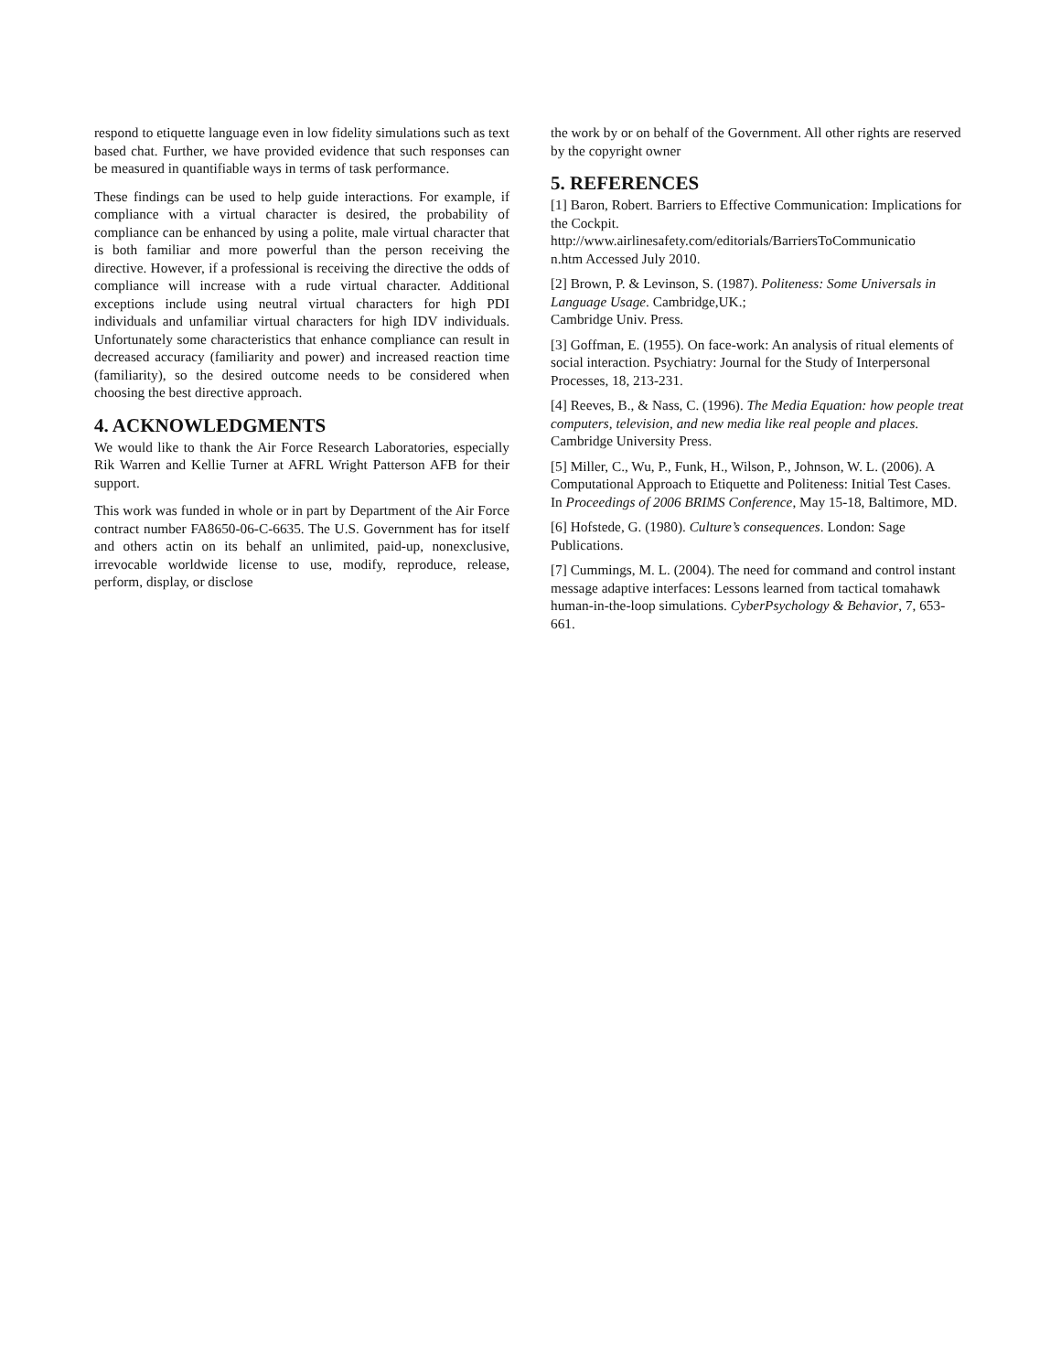respond to etiquette language even in low fidelity simulations such as text based chat. Further, we have provided evidence that such responses can be measured in quantifiable ways in terms of task performance.
These findings can be used to help guide interactions. For example, if compliance with a virtual character is desired, the probability of compliance can be enhanced by using a polite, male virtual character that is both familiar and more powerful than the person receiving the directive. However, if a professional is receiving the directive the odds of compliance will increase with a rude virtual character. Additional exceptions include using neutral virtual characters for high PDI individuals and unfamiliar virtual characters for high IDV individuals. Unfortunately some characteristics that enhance compliance can result in decreased accuracy (familiarity and power) and increased reaction time (familiarity), so the desired outcome needs to be considered when choosing the best directive approach.
4. ACKNOWLEDGMENTS
We would like to thank the Air Force Research Laboratories, especially Rik Warren and Kellie Turner at AFRL Wright Patterson AFB for their support.
This work was funded in whole or in part by Department of the Air Force contract number FA8650-06-C-6635. The U.S. Government has for itself and others actin on its behalf an unlimited, paid-up, nonexclusive, irrevocable worldwide license to use, modify, reproduce, release, perform, display, or disclose
the work by or on behalf of the Government. All other rights are reserved by the copyright owner
5. REFERENCES
[1] Baron, Robert. Barriers to Effective Communication: Implications for the Cockpit.
http://www.airlinesafety.com/editorials/BarriersToCommunicatio
n.htm Accessed July 2010.
[2] Brown, P. & Levinson, S. (1987). Politeness: Some Universals in Language Usage. Cambridge,UK.;
Cambridge Univ. Press.
[3] Goffman, E. (1955). On face-work: An analysis of ritual elements of social interaction. Psychiatry: Journal for the Study of Interpersonal Processes, 18, 213-231.
[4] Reeves, B., & Nass, C. (1996). The Media Equation: how people treat computers, television, and new media like real people and places. Cambridge University Press.
[5] Miller, C., Wu, P., Funk, H., Wilson, P., Johnson, W. L. (2006). A Computational Approach to Etiquette and Politeness: Initial Test Cases. In Proceedings of 2006 BRIMS Conference, May 15-18, Baltimore, MD.
[6] Hofstede, G. (1980). Culture’s consequences. London: Sage Publications.
[7] Cummings, M. L. (2004). The need for command and control instant message adaptive interfaces: Lessons learned from tactical tomahawk human-in-the-loop simulations. CyberPsychology & Behavior, 7, 653-661.